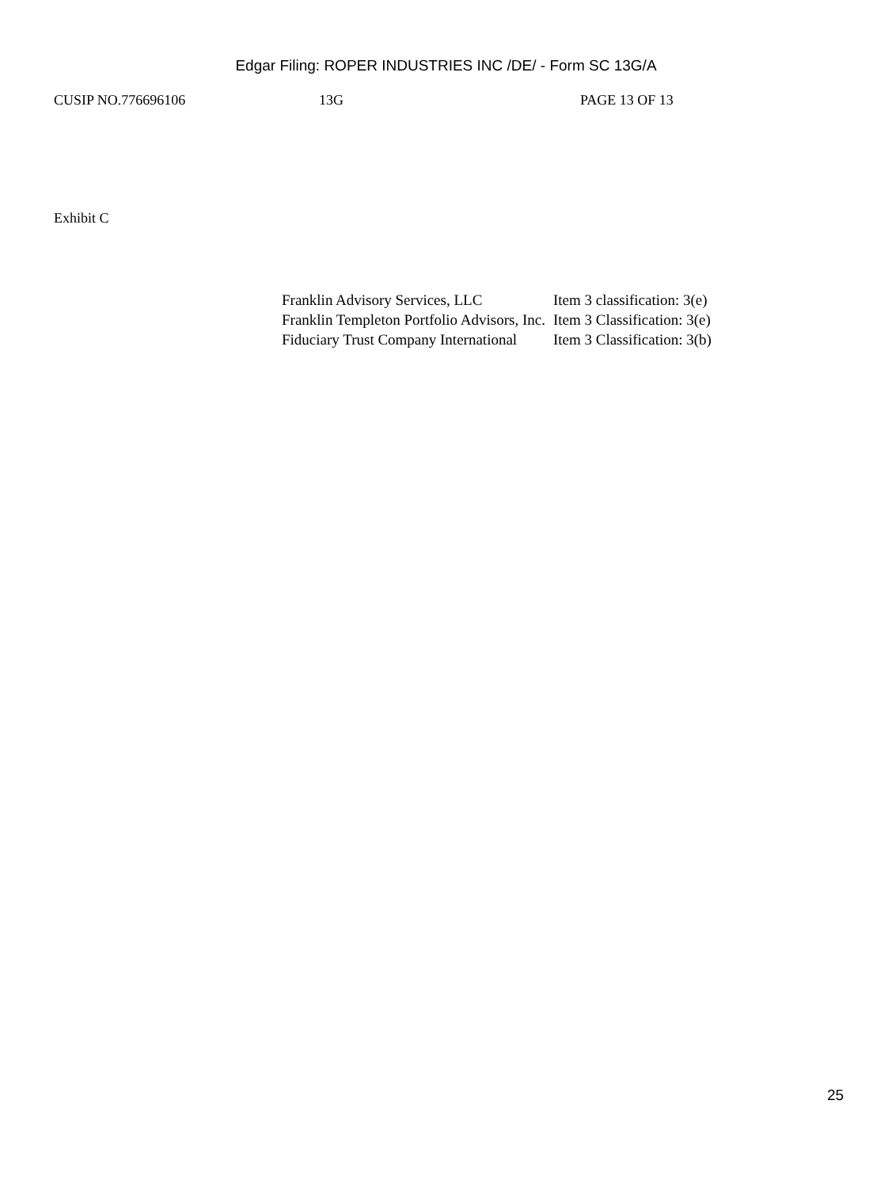Edgar Filing: ROPER INDUSTRIES INC /DE/ - Form SC 13G/A
CUSIP NO.776696106 13G PAGE 13 OF 13
Exhibit C
| Franklin Advisory Services, LLC | Item 3 classification: 3(e) |
| Franklin Templeton Portfolio Advisors, Inc. | Item 3 Classification: 3(e) |
| Fiduciary Trust Company International | Item 3 Classification: 3(b) |
25